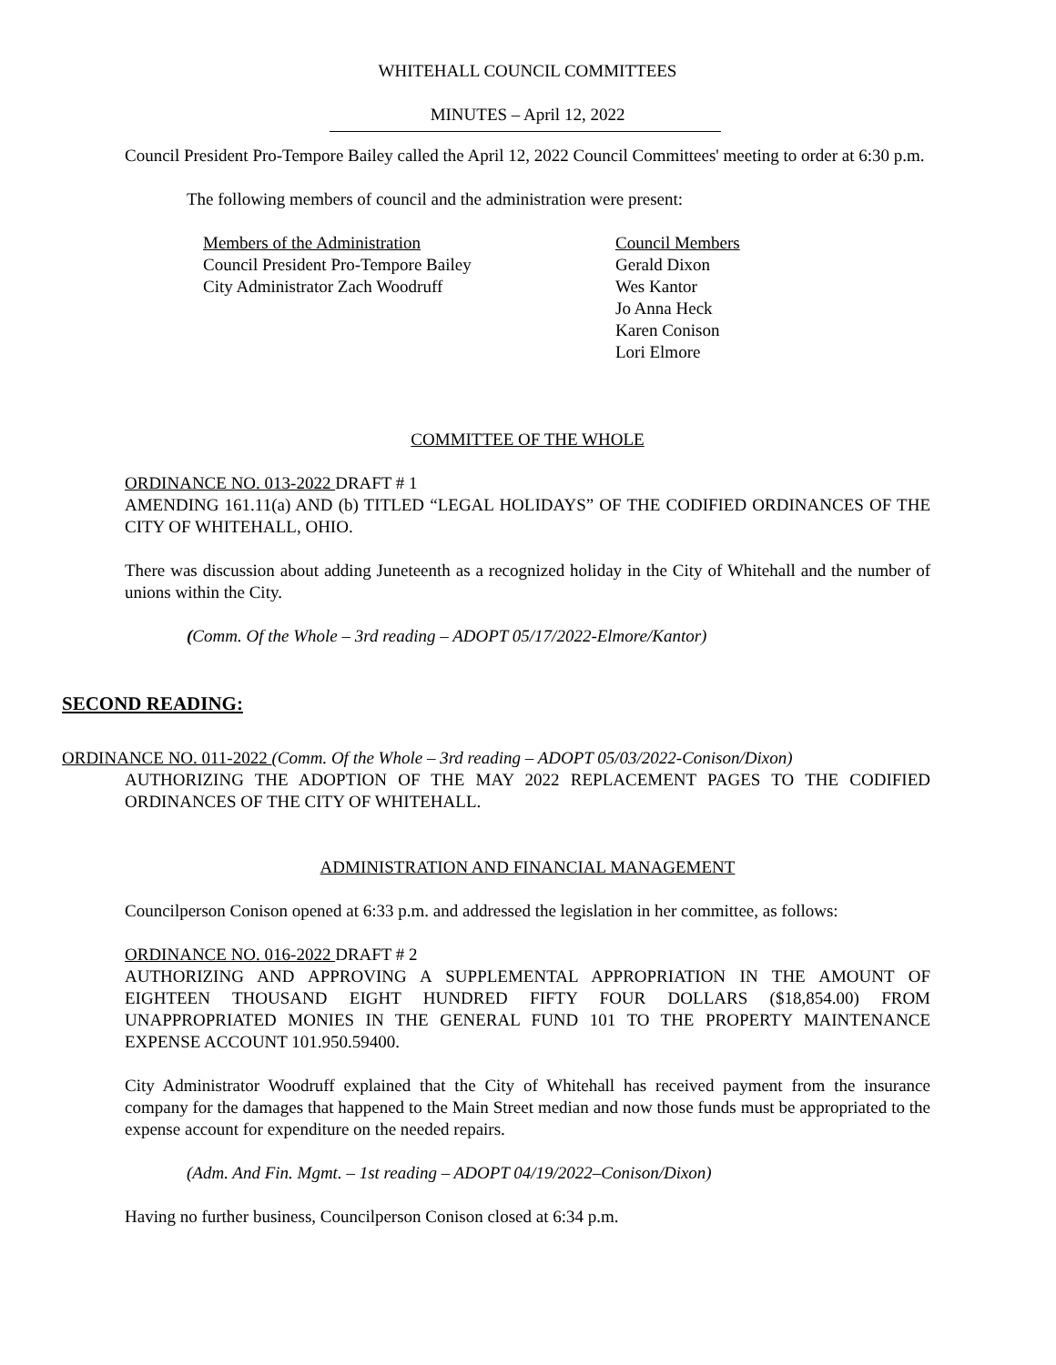WHITEHALL COUNCIL COMMITTEES
MINUTES – April 12, 2022
Council President Pro-Tempore Bailey called the April 12, 2022 Council Committees' meeting to order at 6:30 p.m.
The following members of council and the administration were present:
Members of the Administration
Council President Pro-Tempore Bailey
City Administrator Zach Woodruff
Council Members
Gerald Dixon
Wes Kantor
Jo Anna Heck
Karen Conison
Lori Elmore
COMMITTEE OF THE WHOLE
ORDINANCE NO. 013-2022 DRAFT # 1
AMENDING 161.11(a) AND (b) TITLED “LEGAL HOLIDAYS” OF THE CODIFIED ORDINANCES OF THE CITY OF WHITEHALL, OHIO.
There was discussion about adding Juneteenth as a recognized holiday in the City of Whitehall and the number of unions within the City.
(Comm. Of the Whole – 3rd reading – ADOPT 05/17/2022-Elmore/Kantor)
SECOND READING:
ORDINANCE NO. 011-2022 (Comm. Of the Whole – 3rd reading – ADOPT 05/03/2022-Conison/Dixon)
AUTHORIZING THE ADOPTION OF THE MAY 2022 REPLACEMENT PAGES TO THE CODIFIED ORDINANCES OF THE CITY OF WHITEHALL.
ADMINISTRATION AND FINANCIAL MANAGEMENT
Councilperson Conison opened at 6:33 p.m. and addressed the legislation in her committee, as follows:
ORDINANCE NO. 016-2022 DRAFT # 2
AUTHORIZING AND APPROVING A SUPPLEMENTAL APPROPRIATION IN THE AMOUNT OF EIGHTEEN THOUSAND EIGHT HUNDRED FIFTY FOUR DOLLARS ($18,854.00) FROM UNAPPROPRIATED MONIES IN THE GENERAL FUND 101 TO THE PROPERTY MAINTENANCE EXPENSE ACCOUNT 101.950.59400.
City Administrator Woodruff explained that the City of Whitehall has received payment from the insurance company for the damages that happened to the Main Street median and now those funds must be appropriated to the expense account for expenditure on the needed repairs.
(Adm. And Fin. Mgmt. – 1st reading – ADOPT 04/19/2022–Conison/Dixon)
Having no further business, Councilperson Conison closed at 6:34 p.m.